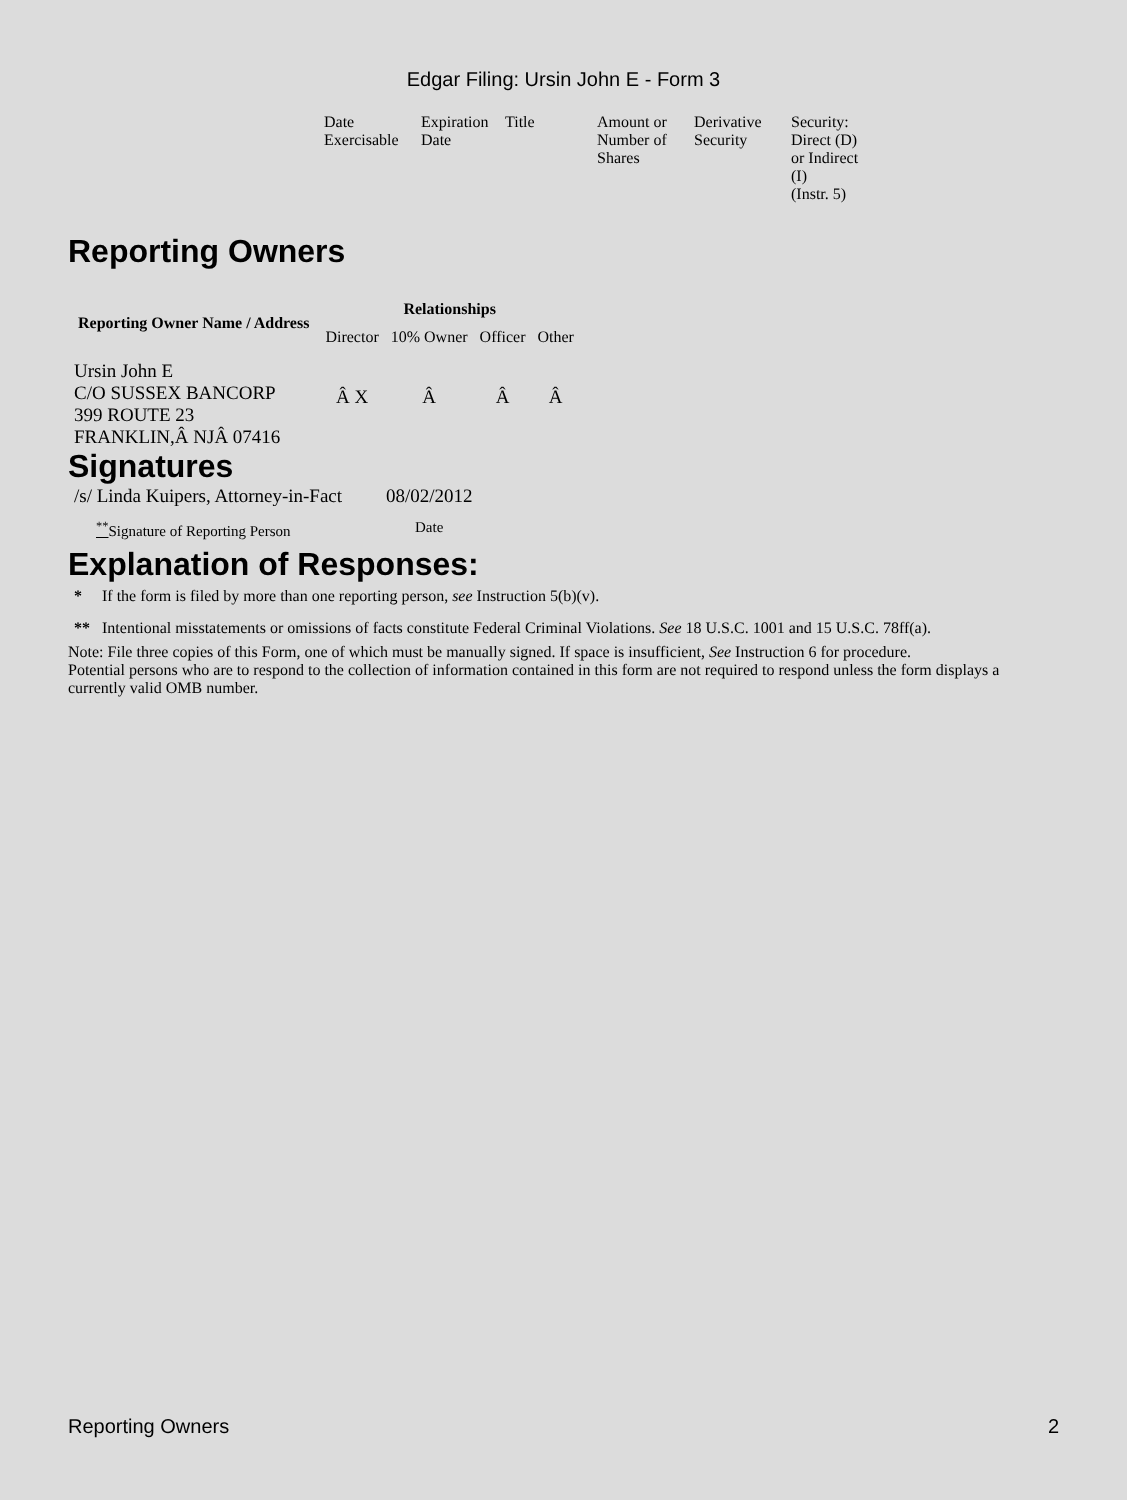Edgar Filing: Ursin John E - Form 3
| Date Exercisable | Expiration Date | Title | Amount or Number of Shares | Derivative Security | Security: Direct (D) or Indirect (I) (Instr. 5) |
Reporting Owners
| Reporting Owner Name / Address | Relationships | | | |
| --- | --- | --- | --- | --- |
| | Director | 10% Owner | Officer | Other |
| Ursin John E C/O SUSSEX BANCORP 399 ROUTE 23 FRANKLIN,Â NJÂ 07416 | Â X | Â | Â | Â |
Signatures
| /s/ Linda Kuipers, Attorney-in-Fact | 08/02/2012 |
| <sup>**</sup> Signature of Reporting Person | Date |
Explanation of Responses:
| * | If the form is filed by more than one reporting person, see Instruction 5(b)(v). |
| ** | Intentional misstatements or omissions of facts constitute Federal Criminal Violations. See 18 U.S.C. 1001 and 15 U.S.C. 78ff(a). |
Note: File three copies of this Form, one of which must be manually signed. If space is insufficient, See Instruction 6 for procedure.
Potential persons who are to respond to the collection of information contained in this form are not required to respond unless the form displays a currently valid OMB number.
Reporting Owners 2